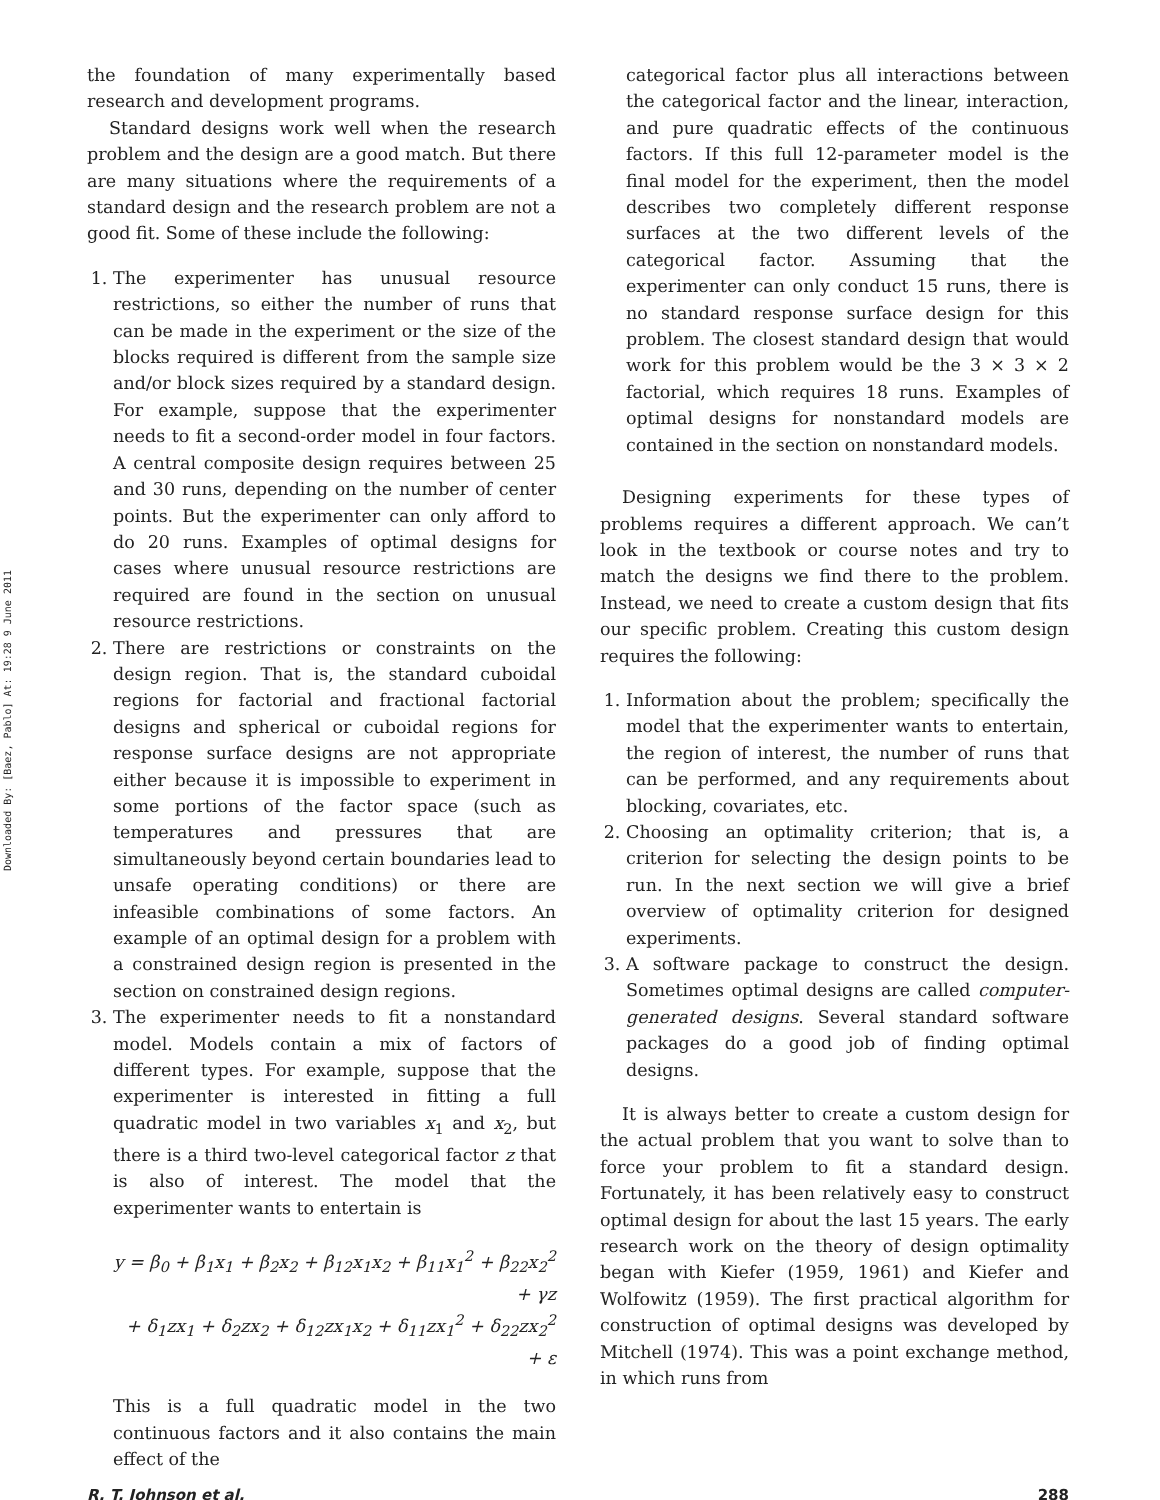Downloaded By: [Baez, Pablo] At: 19:28 9 June 2011
the foundation of many experimentally based research and development programs.
Standard designs work well when the research problem and the design are a good match. But there are many situations where the requirements of a standard design and the research problem are not a good fit. Some of these include the following:
1. The experimenter has unusual resource restrictions, so either the number of runs that can be made in the experiment or the size of the blocks required is different from the sample size and/or block sizes required by a standard design. For example, suppose that the experimenter needs to fit a second-order model in four factors. A central composite design requires between 25 and 30 runs, depending on the number of center points. But the experimenter can only afford to do 20 runs. Examples of optimal designs for cases where unusual resource restrictions are required are found in the section on unusual resource restrictions.
2. There are restrictions or constraints on the design region. That is, the standard cuboidal regions for factorial and fractional factorial designs and spherical or cuboidal regions for response surface designs are not appropriate either because it is impossible to experiment in some portions of the factor space (such as temperatures and pressures that are simultaneously beyond certain boundaries lead to unsafe operating conditions) or there are infeasible combinations of some factors. An example of an optimal design for a problem with a constrained design region is presented in the section on constrained design regions.
3. The experimenter needs to fit a nonstandard model. Models contain a mix of factors of different types. For example, suppose that the experimenter is interested in fitting a full quadratic model in two variables x<sub>1</sub> and x<sub>2</sub>, but there is a third two-level categorical factor z that is also of interest. The model that the experimenter wants to entertain is
y = β<sub>0</sub> + β<sub>1</sub>x<sub>1</sub> + β<sub>2</sub>x<sub>2</sub> + β<sub>12</sub>x<sub>1</sub>x<sub>2</sub> + β<sub>11</sub>x<sub>1</sub><sup>2</sup> + β<sub>22</sub>x<sub>2</sub><sup>2</sup> + γz
+ δ<sub>1</sub>zx<sub>1</sub> + δ<sub>2</sub>zx<sub>2</sub> + δ<sub>12</sub>zx<sub>1</sub>x<sub>2</sub> + δ<sub>11</sub>zx<sub>1</sub><sup>2</sup> + δ<sub>22</sub>zx<sub>2</sub><sup>2</sup> + ε
This is a full quadratic model in the two continuous factors and it also contains the main effect of the
categorical factor plus all interactions between the categorical factor and the linear, interaction, and pure quadratic effects of the continuous factors. If this full 12-parameter model is the final model for the experiment, then the model describes two completely different response surfaces at the two different levels of the categorical factor. Assuming that the experimenter can only conduct 15 runs, there is no standard response surface design for this problem. The closest standard design that would work for this problem would be the 3 × 3 × 2 factorial, which requires 18 runs. Examples of optimal designs for nonstandard models are contained in the section on nonstandard models.
Designing experiments for these types of problems requires a different approach. We can’t look in the textbook or course notes and try to match the designs we find there to the problem. Instead, we need to create a custom design that fits our specific problem. Creating this custom design requires the following:
1. Information about the problem; specifically the model that the experimenter wants to entertain, the region of interest, the number of runs that can be performed, and any requirements about blocking, covariates, etc.
2. Choosing an optimality criterion; that is, a criterion for selecting the design points to be run. In the next section we will give a brief overview of optimality criterion for designed experiments.
3. A software package to construct the design. Sometimes optimal designs are called computer-generated designs. Several standard software packages do a good job of finding optimal designs.
It is always better to create a custom design for the actual problem that you want to solve than to force your problem to fit a standard design. Fortunately, it has been relatively easy to construct optimal design for about the last 15 years. The early research work on the theory of design optimality began with Kiefer (1959, 1961) and Kiefer and Wolfowitz (1959). The first practical algorithm for construction of optimal designs was developed by Mitchell (1974). This was a point exchange method, in which runs from
R. T. Johnson et al. 288